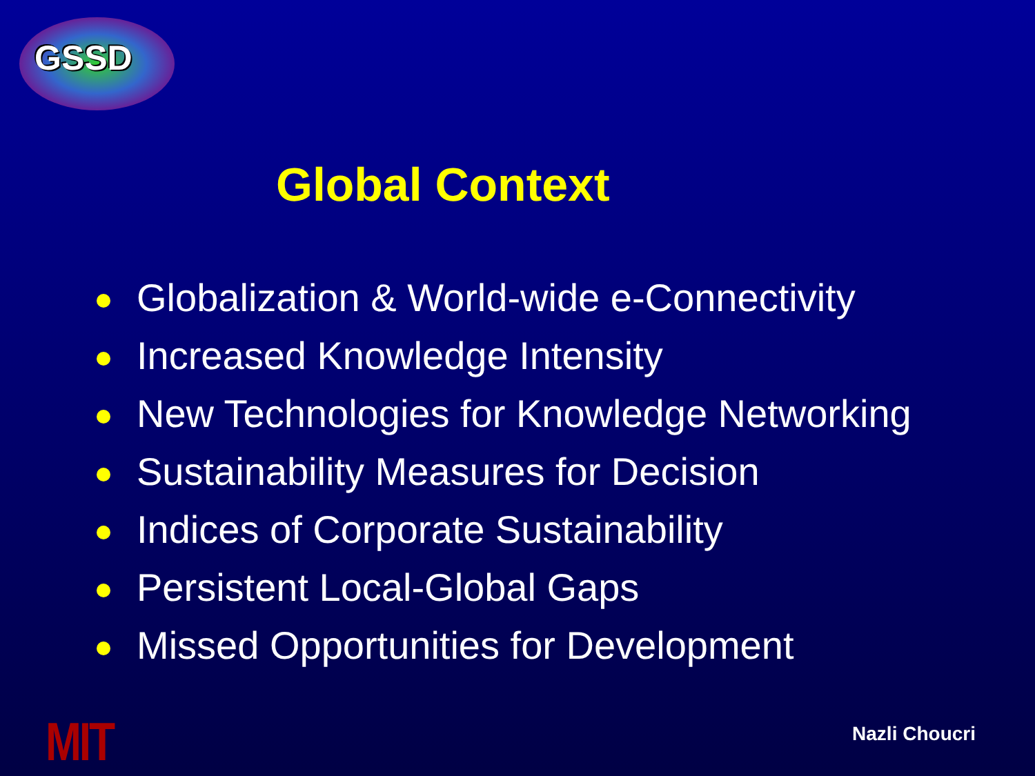GSSD
Global Context
Globalization & World-wide e-Connectivity
Increased Knowledge Intensity
New Technologies for Knowledge Networking
Sustainability Measures for Decision
Indices of Corporate Sustainability
Persistent Local-Global Gaps
Missed Opportunities for Development
MIT Nazli Choucri